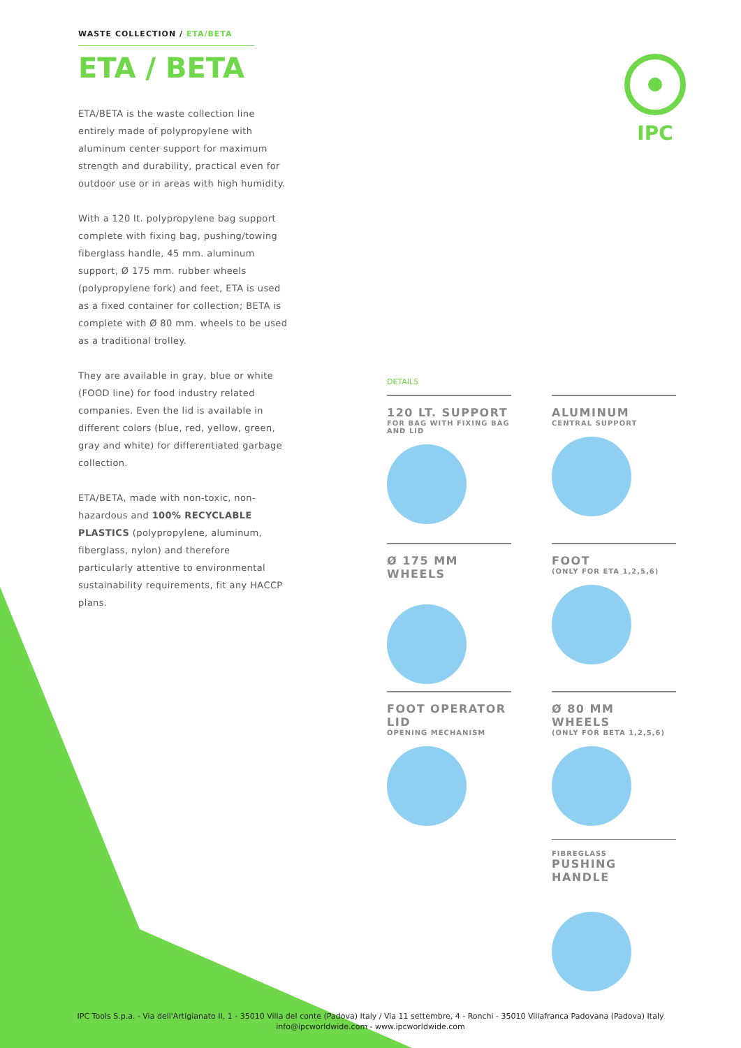WASTE COLLECTION / ETA/BETA
ETA / BETA
ETA/BETA is the waste collection line entirely made of polypropylene with aluminum center support for maximum strength and durability, practical even for outdoor use or in areas with high humidity.
With a 120 lt. polypropylene bag support complete with fixing bag, pushing/towing fiberglass handle, 45 mm. aluminum support, Ø 175 mm. rubber wheels (polypropylene fork) and feet, ETA is used as a fixed container for collection; BETA is complete with Ø 80 mm. wheels to be used as a traditional trolley.
They are available in gray, blue or white (FOOD line) for food industry related companies. Even the lid is available in different colors (blue, red, yellow, green, gray and white) for differentiated garbage collection.
ETA/BETA, made with non-toxic, non-hazardous and 100% RECYCLABLE PLASTICS (polypropylene, aluminum, fiberglass, nylon) and therefore particularly attentive to environmental sustainability requirements, fit any HACCP plans.
IPC
DETAILS
120 LT. SUPPORT
FOR BAG WITH FIXING BAG AND LID
ALUMINUM
CENTRAL SUPPORT
Ø 175 MM WHEELS
FOOT
(ONLY FOR ETA 1,2,5,6)
FOOT OPERATOR LID
OPENING MECHANISM
Ø 80 MM WHEELS
(ONLY FOR BETA 1,2,5,6)
FIBREGLASS
PUSHING HANDLE
IPC Tools S.p.a. - Via dell'Artigianato II, 1 - 35010 Villa del conte (Padova) Italy / Via 11 settembre, 4 - Ronchi - 35010 Villafranca Padovana (Padova) Italy
info@ipcworldwide.com - www.ipcworldwide.com